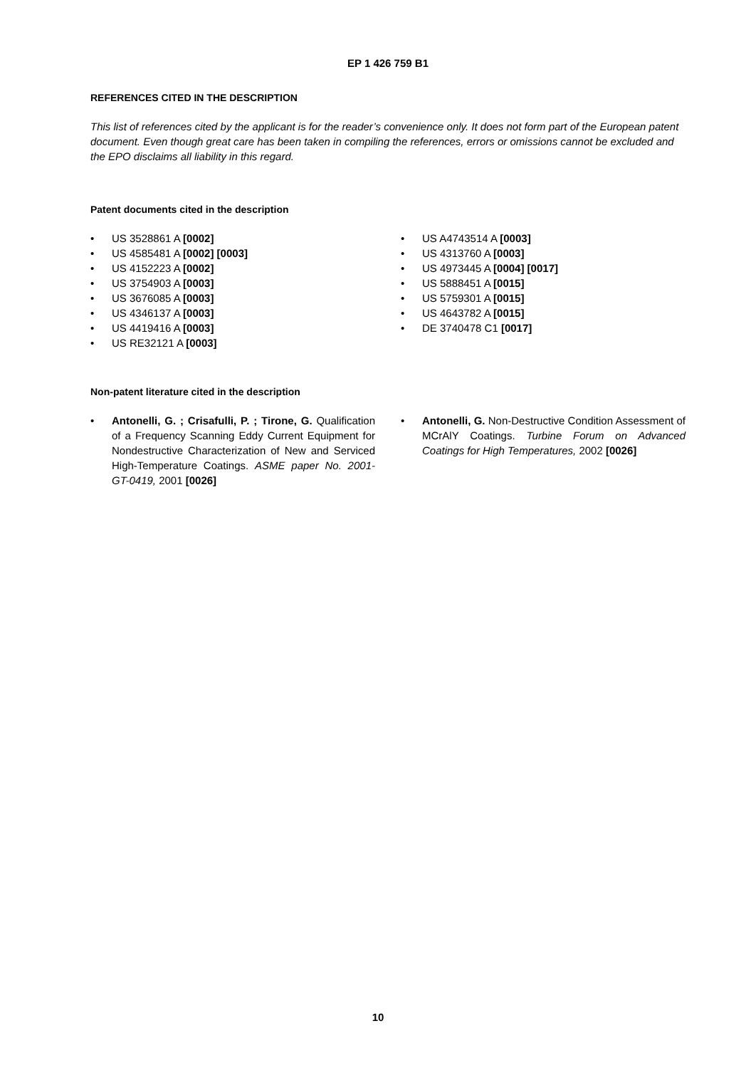EP 1 426 759 B1
REFERENCES CITED IN THE DESCRIPTION
This list of references cited by the applicant is for the reader’s convenience only. It does not form part of the European patent document. Even though great care has been taken in compiling the references, errors or omissions cannot be excluded and the EPO disclaims all liability in this regard.
Patent documents cited in the description
• US 3528861 A [0002]
• US 4585481 A [0002] [0003]
• US 4152223 A [0002]
• US 3754903 A [0003]
• US 3676085 A [0003]
• US 4346137 A [0003]
• US 4419416 A [0003]
• US RE32121 A [0003]
• US A4743514 A [0003]
• US 4313760 A [0003]
• US 4973445 A [0004] [0017]
• US 5888451 A [0015]
• US 5759301 A [0015]
• US 4643782 A [0015]
• DE 3740478 C1 [0017]
Non-patent literature cited in the description
• Antonelli, G. ; Crisafulli, P. ; Tirone, G. Qualification of a Frequency Scanning Eddy Current Equipment for Nondestructive Characterization of New and Serviced High-Temperature Coatings. ASME paper No. 2001-GT-0419, 2001 [0026]
• Antonelli, G. Non-Destructive Condition Assessment of MCrAlY Coatings. Turbine Forum on Advanced Coatings for High Temperatures, 2002 [0026]
10